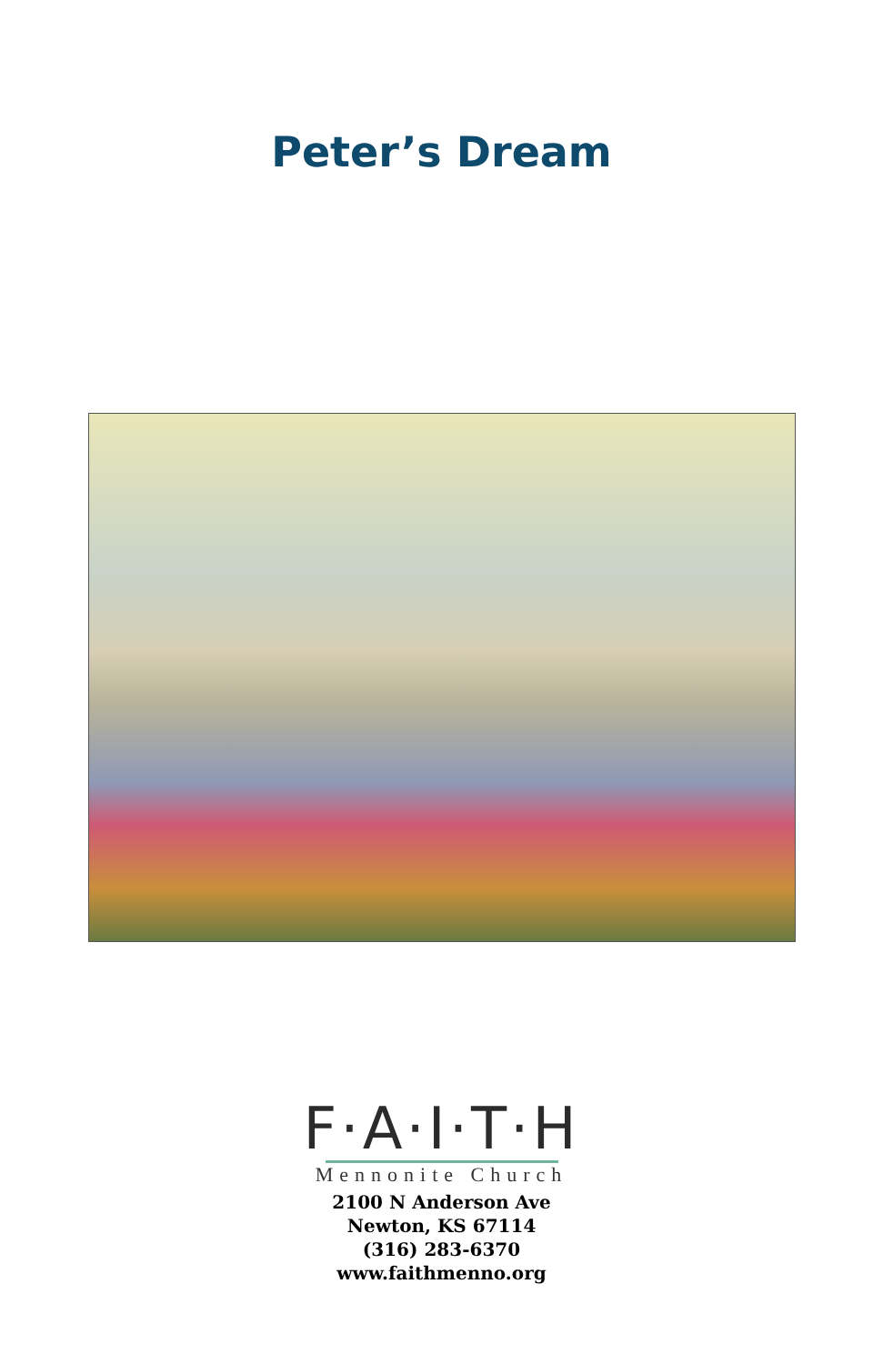Peter’s Dream
F·A·I·T·H
Mennonite Church
2100 N Anderson Ave
Newton, KS 67114
(316) 283-6370
www.faithmenno.org